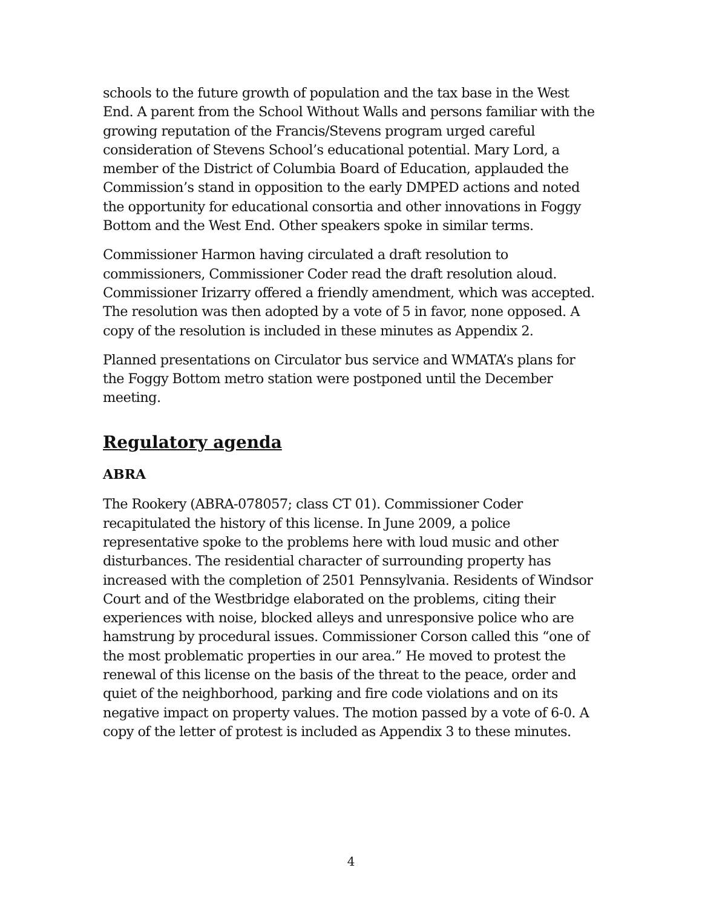schools to the future growth of population and the tax base in the West End. A parent from the School Without Walls and persons familiar with the growing reputation of the Francis/Stevens program urged careful consideration of Stevens School’s educational potential. Mary Lord, a member of the District of Columbia Board of Education, applauded the Commission’s stand in opposition to the early DMPED actions and noted the opportunity for educational consortia and other innovations in Foggy Bottom and the West End. Other speakers spoke in similar terms.
Commissioner Harmon having circulated a draft resolution to commissioners, Commissioner Coder read the draft resolution aloud. Commissioner Irizarry offered a friendly amendment, which was accepted. The resolution was then adopted by a vote of 5 in favor, none opposed. A copy of the resolution is included in these minutes as Appendix 2.
Planned presentations on Circulator bus service and WMATA’s plans for the Foggy Bottom metro station were postponed until the December meeting.
Regulatory agenda
ABRA
The Rookery (ABRA-078057; class CT 01). Commissioner Coder recapitulated the history of this license. In June 2009, a police representative spoke to the problems here with loud music and other disturbances. The residential character of surrounding property has increased with the completion of 2501 Pennsylvania. Residents of Windsor Court and of the Westbridge elaborated on the problems, citing their experiences with noise, blocked alleys and unresponsive police who are hamstrung by procedural issues. Commissioner Corson called this “one of the most problematic properties in our area.” He moved to protest the renewal of this license on the basis of the threat to the peace, order and quiet of the neighborhood, parking and fire code violations and on its negative impact on property values. The motion passed by a vote of 6-0. A copy of the letter of protest is included as Appendix 3 to these minutes.
4